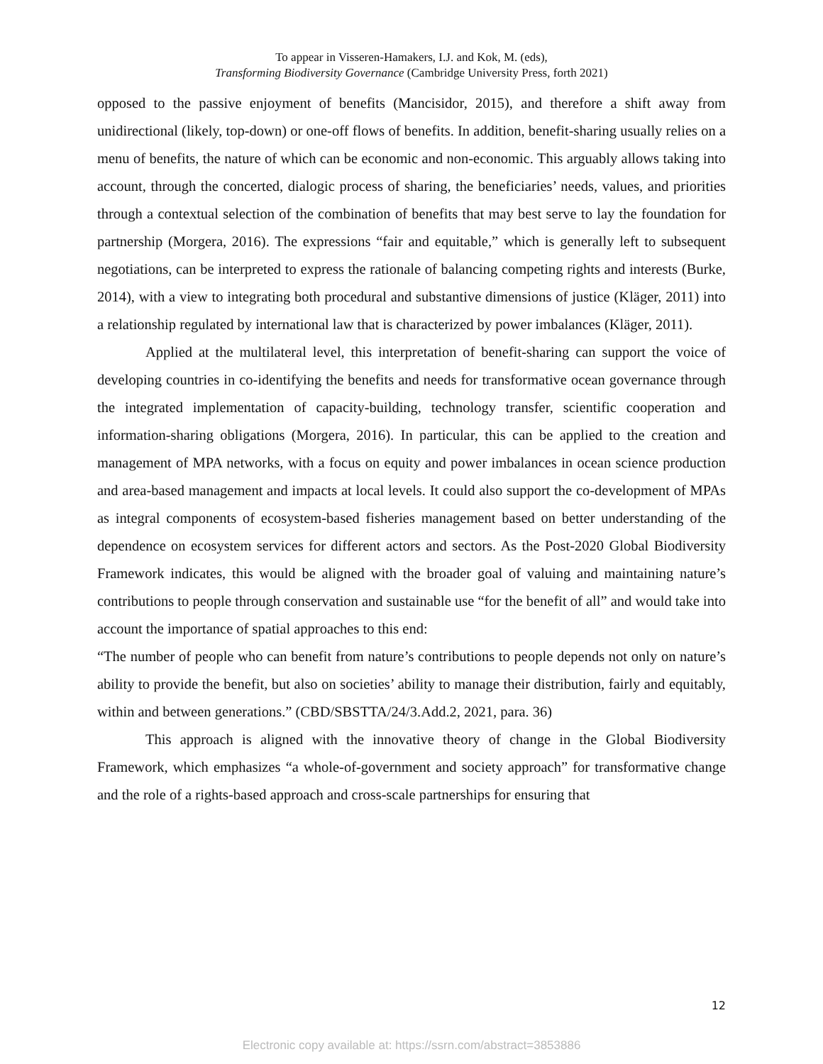To appear in Visseren-Hamakers, I.J. and Kok, M. (eds),
Transforming Biodiversity Governance (Cambridge University Press, forth 2021)
opposed to the passive enjoyment of benefits (Mancisidor, 2015), and therefore a shift away from unidirectional (likely, top-down) or one-off flows of benefits. In addition, benefit-sharing usually relies on a menu of benefits, the nature of which can be economic and non-economic. This arguably allows taking into account, through the concerted, dialogic process of sharing, the beneficiaries’ needs, values, and priorities through a contextual selection of the combination of benefits that may best serve to lay the foundation for partnership (Morgera, 2016). The expressions “fair and equitable,” which is generally left to subsequent negotiations, can be interpreted to express the rationale of balancing competing rights and interests (Burke, 2014), with a view to integrating both procedural and substantive dimensions of justice (Kläger, 2011) into a relationship regulated by international law that is characterized by power imbalances (Kläger, 2011).
Applied at the multilateral level, this interpretation of benefit-sharing can support the voice of developing countries in co-identifying the benefits and needs for transformative ocean governance through the integrated implementation of capacity-building, technology transfer, scientific cooperation and information-sharing obligations (Morgera, 2016). In particular, this can be applied to the creation and management of MPA networks, with a focus on equity and power imbalances in ocean science production and area-based management and impacts at local levels. It could also support the co-development of MPAs as integral components of ecosystem-based fisheries management based on better understanding of the dependence on ecosystem services for different actors and sectors. As the Post-2020 Global Biodiversity Framework indicates, this would be aligned with the broader goal of valuing and maintaining nature’s contributions to people through conservation and sustainable use “for the benefit of all” and would take into account the importance of spatial approaches to this end:
“The number of people who can benefit from nature’s contributions to people depends not only on nature’s ability to provide the benefit, but also on societies’ ability to manage their distribution, fairly and equitably, within and between generations.” (CBD/SBSTTA/24/3.Add.2, 2021, para. 36)
This approach is aligned with the innovative theory of change in the Global Biodiversity Framework, which emphasizes “a whole-of-government and society approach” for transformative change and the role of a rights-based approach and cross-scale partnerships for ensuring that
12
Electronic copy available at: https://ssrn.com/abstract=3853886